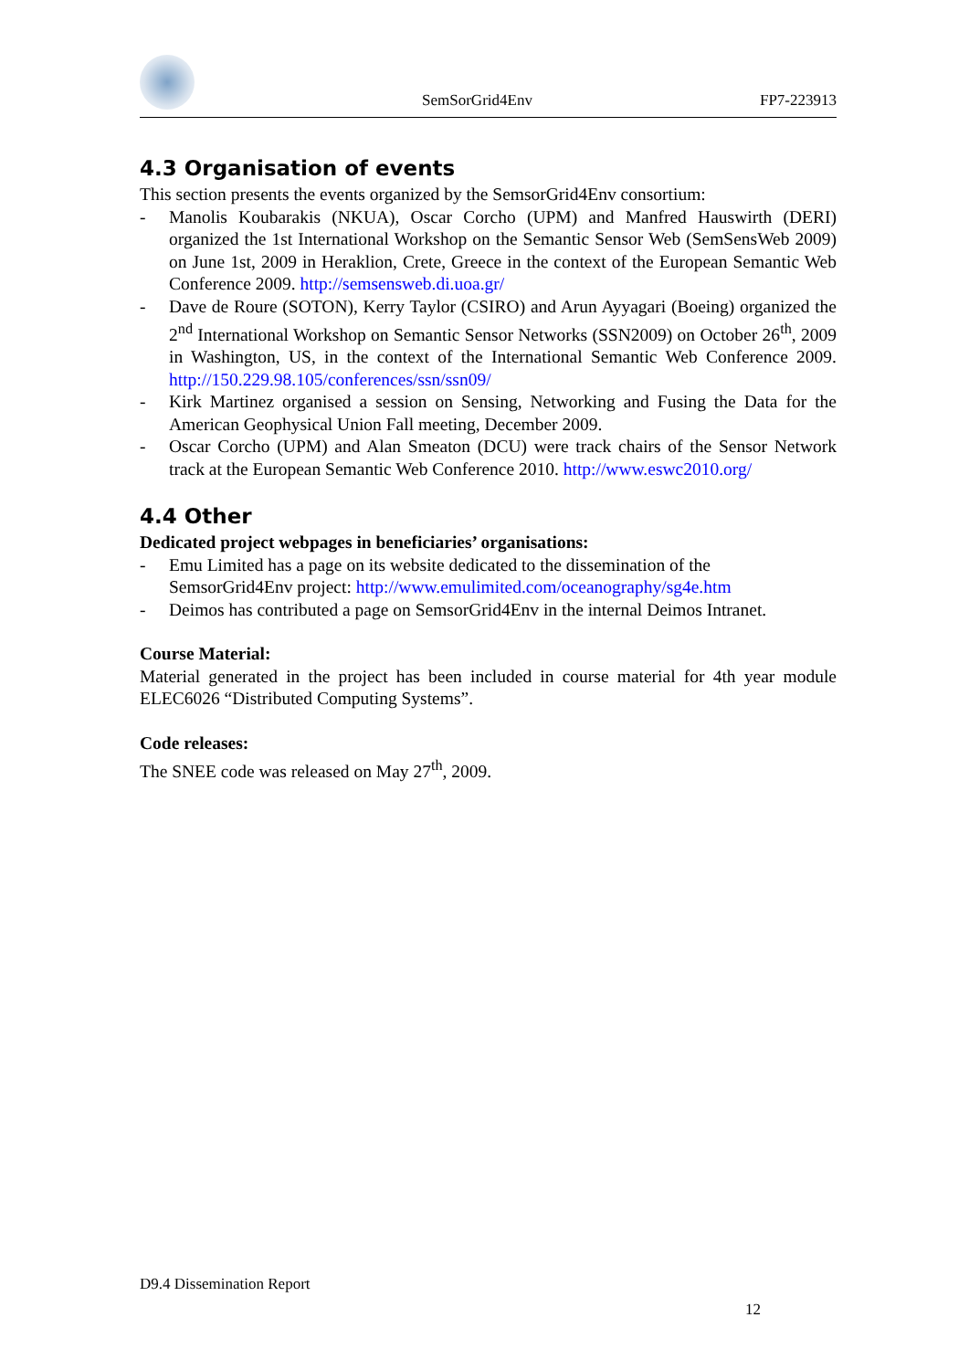SemSorGrid4Env
FP7-223913
4.3 Organisation of events
This section presents the events organized by the SemsorGrid4Env consortium:
- Manolis Koubarakis (NKUA), Oscar Corcho (UPM) and Manfred Hauswirth (DERI) organized the 1st International Workshop on the Semantic Sensor Web (SemSensWeb 2009) on June 1st, 2009 in Heraklion, Crete, Greece in the context of the European Semantic Web Conference 2009. http://semsensweb.di.uoa.gr/
- Dave de Roure (SOTON), Kerry Taylor (CSIRO) and Arun Ayyagari (Boeing) organized the 2<sup>nd</sup> International Workshop on Semantic Sensor Networks (SSN2009) on October 26<sup>th</sup>, 2009 in Washington, US, in the context of the International Semantic Web Conference 2009. http://150.229.98.105/conferences/ssn/ssn09/
- Kirk Martinez organised a session on Sensing, Networking and Fusing the Data for the American Geophysical Union Fall meeting, December 2009.
- Oscar Corcho (UPM) and Alan Smeaton (DCU) were track chairs of the Sensor Network track at the European Semantic Web Conference 2010. http://www.eswc2010.org/
4.4 Other
Dedicated project webpages in beneficiaries’ organisations:
- Emu Limited has a page on its website dedicated to the dissemination of the SemsorGrid4Env project: http://www.emulimited.com/oceanography/sg4e.htm
- Deimos has contributed a page on SemsorGrid4Env in the internal Deimos Intranet.
Course Material:
Material generated in the project has been included in course material for 4th year module ELEC6026 “Distributed Computing Systems”.
Code releases:
The SNEE code was released on May 27<sup>th</sup>, 2009.
D9.4 Dissemination Report
12